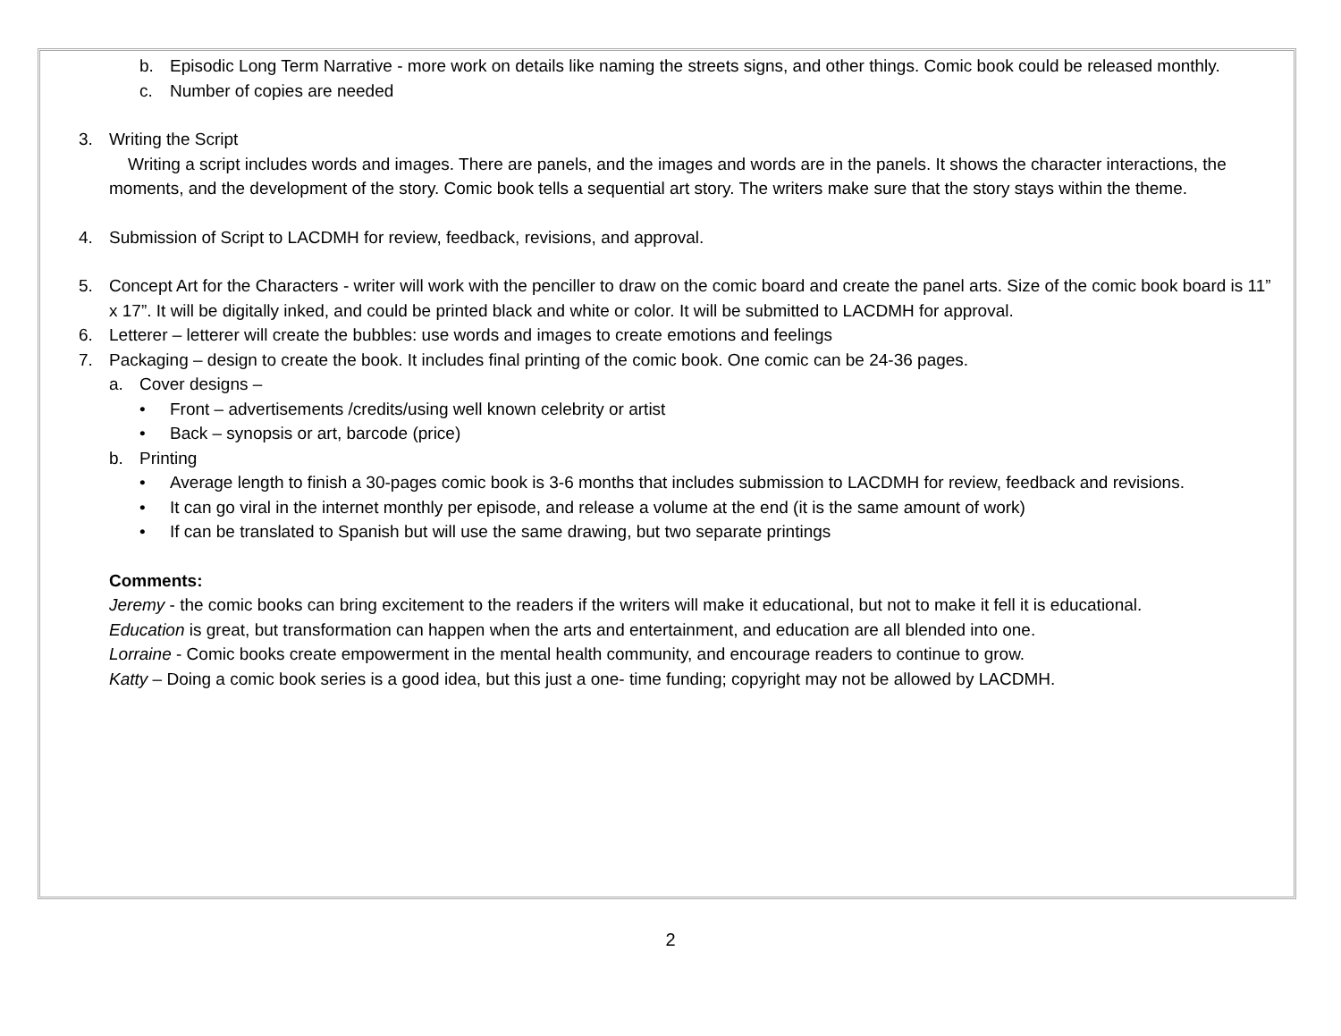b. Episodic Long Term Narrative - more work on details like naming the streets signs, and other things. Comic book could be released monthly.
c. Number of copies are needed
3. Writing the Script
Writing a script includes words and images. There are panels, and the images and words are in the panels. It shows the character interactions, the moments, and the development of the story. Comic book tells a sequential art story. The writers make sure that the story stays within the theme.
4. Submission of Script to LACDMH for review, feedback, revisions, and approval.
5. Concept Art for the Characters - writer will work with the penciller to draw on the comic board and create the panel arts. Size of the comic book board is 11” x 17”. It will be digitally inked, and could be printed black and white or color. It will be submitted to LACDMH for approval.
6. Letterer – letterer will create the bubbles: use words and images to create emotions and feelings
7. Packaging – design to create the book. It includes final printing of the comic book. One comic can be 24-36 pages.
a. Cover designs –
• Front – advertisements /credits/using well known celebrity or artist
• Back – synopsis or art, barcode (price)
b. Printing
• Average length to finish a 30-pages comic book is 3-6 months that includes submission to LACDMH for review, feedback and revisions.
• It can go viral in the internet monthly per episode, and release a volume at the end (it is the same amount of work)
• If can be translated to Spanish but will use the same drawing, but two separate printings
Comments:
Jeremy - the comic books can bring excitement to the readers if the writers will make it educational, but not to make it fell it is educational.
Education is great, but transformation can happen when the arts and entertainment, and education are all blended into one.
Lorraine - Comic books create empowerment in the mental health community, and encourage readers to continue to grow.
Katty – Doing a comic book series is a good idea, but this just a one- time funding; copyright may not be allowed by LACDMH.
2